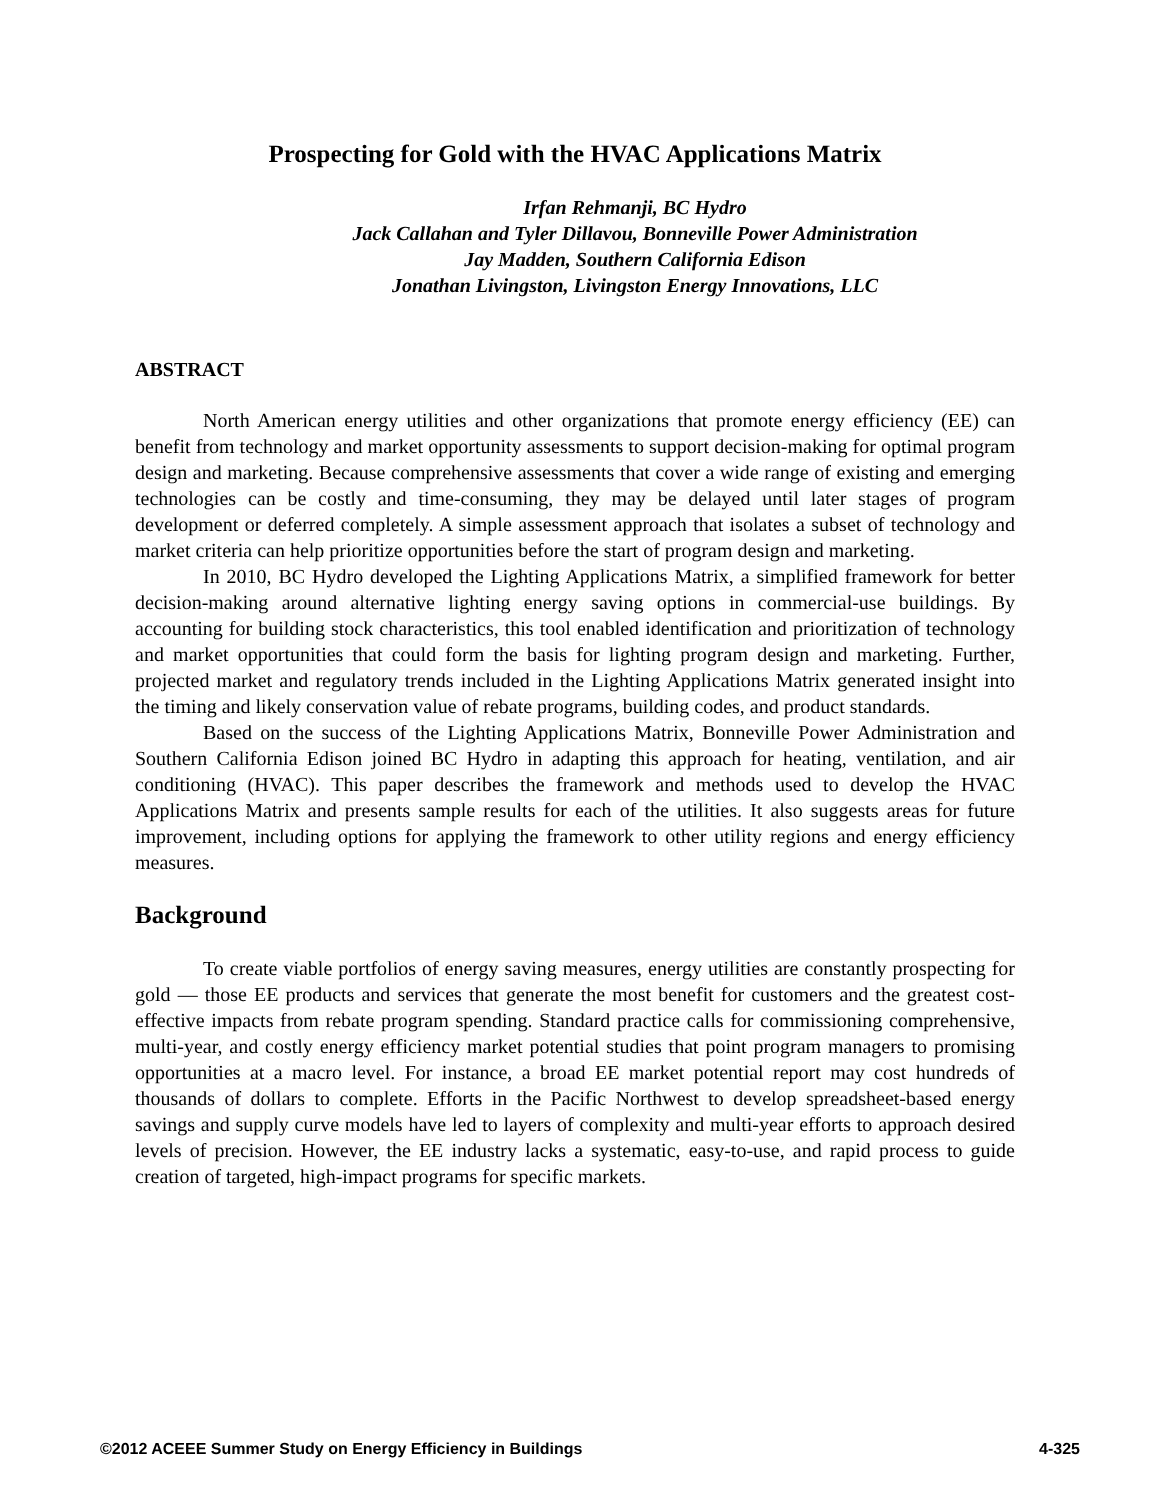Prospecting for Gold with the HVAC Applications Matrix
Irfan Rehmanji, BC Hydro
Jack Callahan and Tyler Dillavou, Bonneville Power Administration
Jay Madden, Southern California Edison
Jonathan Livingston, Livingston Energy Innovations, LLC
ABSTRACT
North American energy utilities and other organizations that promote energy efficiency (EE) can benefit from technology and market opportunity assessments to support decision-making for optimal program design and marketing. Because comprehensive assessments that cover a wide range of existing and emerging technologies can be costly and time-consuming, they may be delayed until later stages of program development or deferred completely. A simple assessment approach that isolates a subset of technology and market criteria can help prioritize opportunities before the start of program design and marketing.
In 2010, BC Hydro developed the Lighting Applications Matrix, a simplified framework for better decision-making around alternative lighting energy saving options in commercial-use buildings. By accounting for building stock characteristics, this tool enabled identification and prioritization of technology and market opportunities that could form the basis for lighting program design and marketing. Further, projected market and regulatory trends included in the Lighting Applications Matrix generated insight into the timing and likely conservation value of rebate programs, building codes, and product standards.
Based on the success of the Lighting Applications Matrix, Bonneville Power Administration and Southern California Edison joined BC Hydro in adapting this approach for heating, ventilation, and air conditioning (HVAC). This paper describes the framework and methods used to develop the HVAC Applications Matrix and presents sample results for each of the utilities. It also suggests areas for future improvement, including options for applying the framework to other utility regions and energy efficiency measures.
Background
To create viable portfolios of energy saving measures, energy utilities are constantly prospecting for gold — those EE products and services that generate the most benefit for customers and the greatest cost-effective impacts from rebate program spending. Standard practice calls for commissioning comprehensive, multi-year, and costly energy efficiency market potential studies that point program managers to promising opportunities at a macro level. For instance, a broad EE market potential report may cost hundreds of thousands of dollars to complete. Efforts in the Pacific Northwest to develop spreadsheet-based energy savings and supply curve models have led to layers of complexity and multi-year efforts to approach desired levels of precision. However, the EE industry lacks a systematic, easy-to-use, and rapid process to guide creation of targeted, high-impact programs for specific markets.
©2012 ACEEE Summer Study on Energy Efficiency in Buildings 4-325